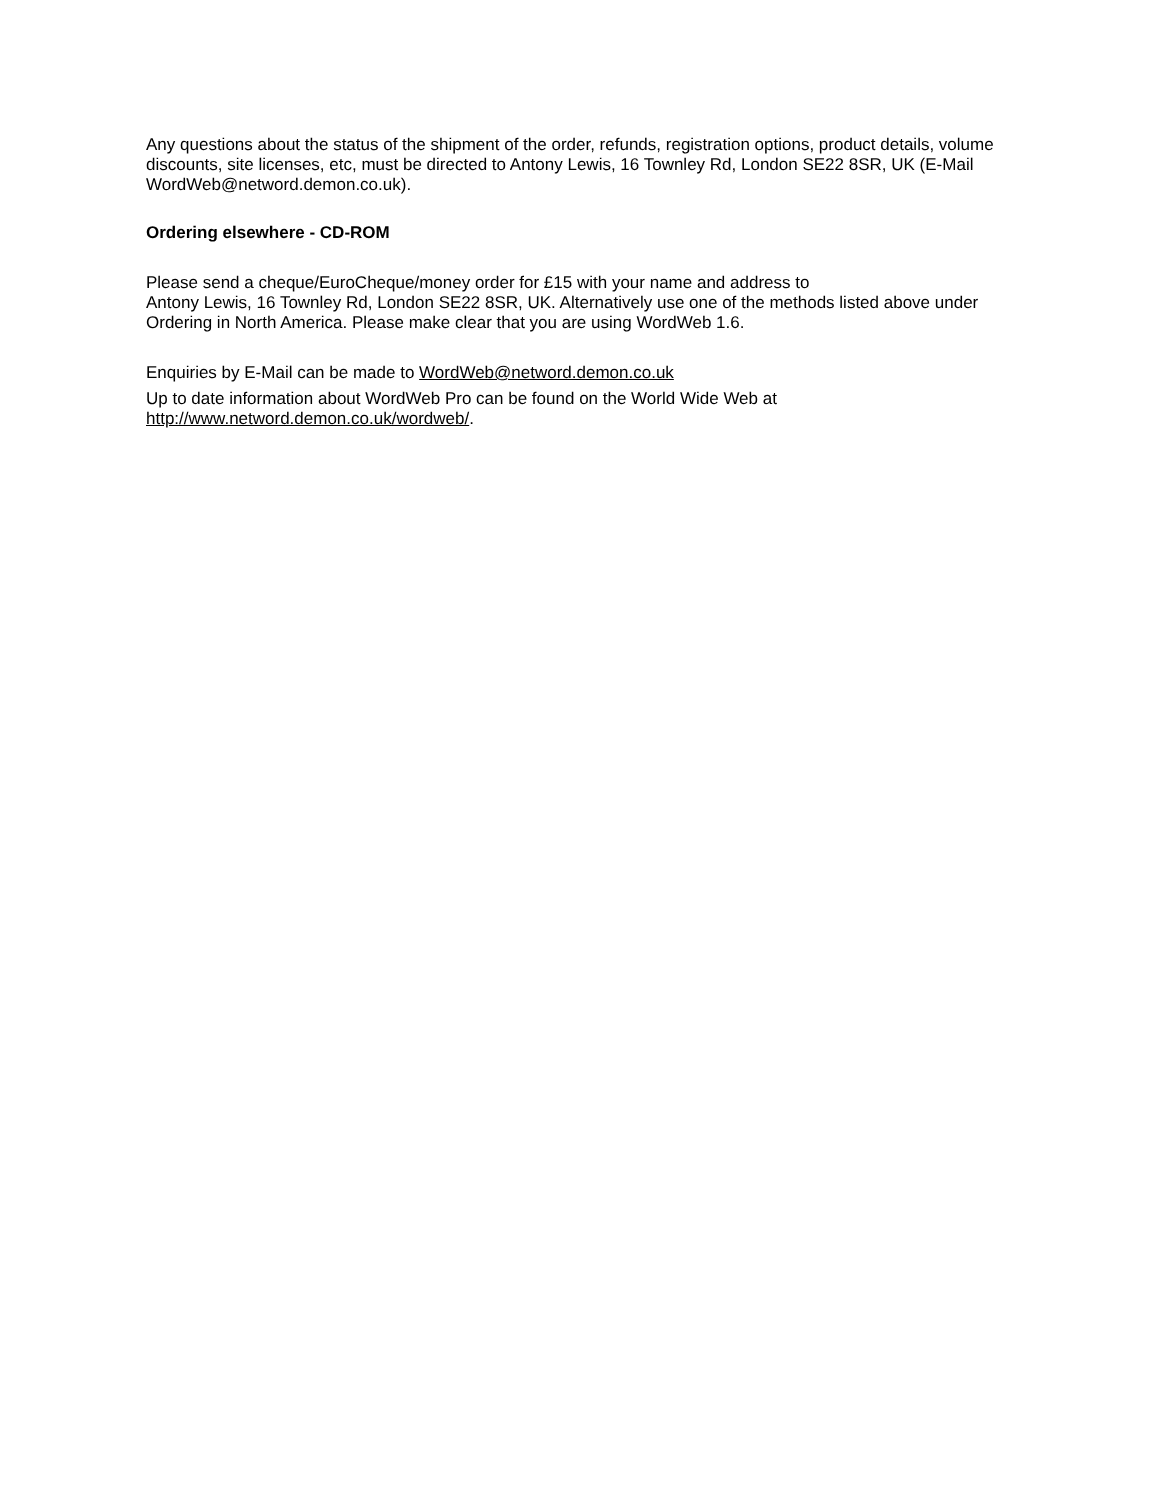Any questions about the status of the shipment of the order, refunds, registration options, product details, volume discounts, site licenses, etc, must be directed to Antony Lewis, 16 Townley Rd, London SE22 8SR, UK (E-Mail WordWeb@netword.demon.co.uk).
Ordering elsewhere - CD-ROM
Please send a cheque/EuroCheque/money order for £15 with your name and address to
Antony Lewis, 16 Townley Rd, London SE22 8SR, UK. Alternatively use one of the methods listed above under Ordering in North America. Please make clear that you are using WordWeb 1.6.
Enquiries by E-Mail can be made to WordWeb@netword.demon.co.uk
Up to date information about WordWeb Pro can be found on the World Wide Web at http://www.netword.demon.co.uk/wordweb/.